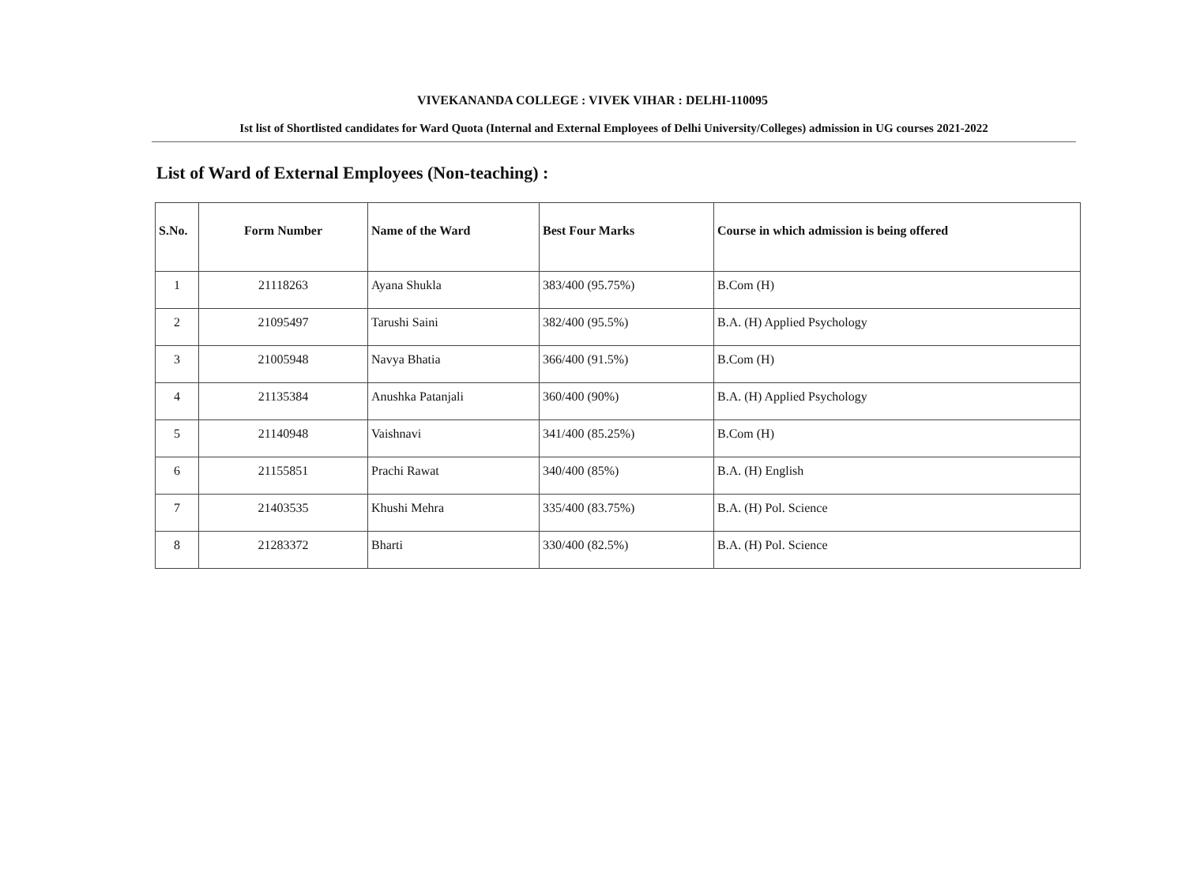VIVEKANANDA COLLEGE : VIVEK VIHAR : DELHI-110095
Ist list of Shortlisted candidates for Ward Quota (Internal and External Employees of Delhi University/Colleges) admission in UG courses 2021-2022
List of Ward of External Employees (Non-teaching) :
| S.No. | Form Number | Name of the Ward | Best Four Marks | Course in which admission is being offered |
| --- | --- | --- | --- | --- |
| 1 | 21118263 | Ayana Shukla | 383/400 (95.75%) | B.Com (H) |
| 2 | 21095497 | Tarushi Saini | 382/400 (95.5%) | B.A. (H) Applied Psychology |
| 3 | 21005948 | Navya Bhatia | 366/400 (91.5%) | B.Com (H) |
| 4 | 21135384 | Anushka Patanjali | 360/400 (90%) | B.A. (H) Applied Psychology |
| 5 | 21140948 | Vaishnavi | 341/400 (85.25%) | B.Com (H) |
| 6 | 21155851 | Prachi Rawat | 340/400 (85%) | B.A. (H) English |
| 7 | 21403535 | Khushi Mehra | 335/400 (83.75%) | B.A. (H) Pol. Science |
| 8 | 21283372 | Bharti | 330/400 (82.5%) | B.A. (H) Pol. Science |